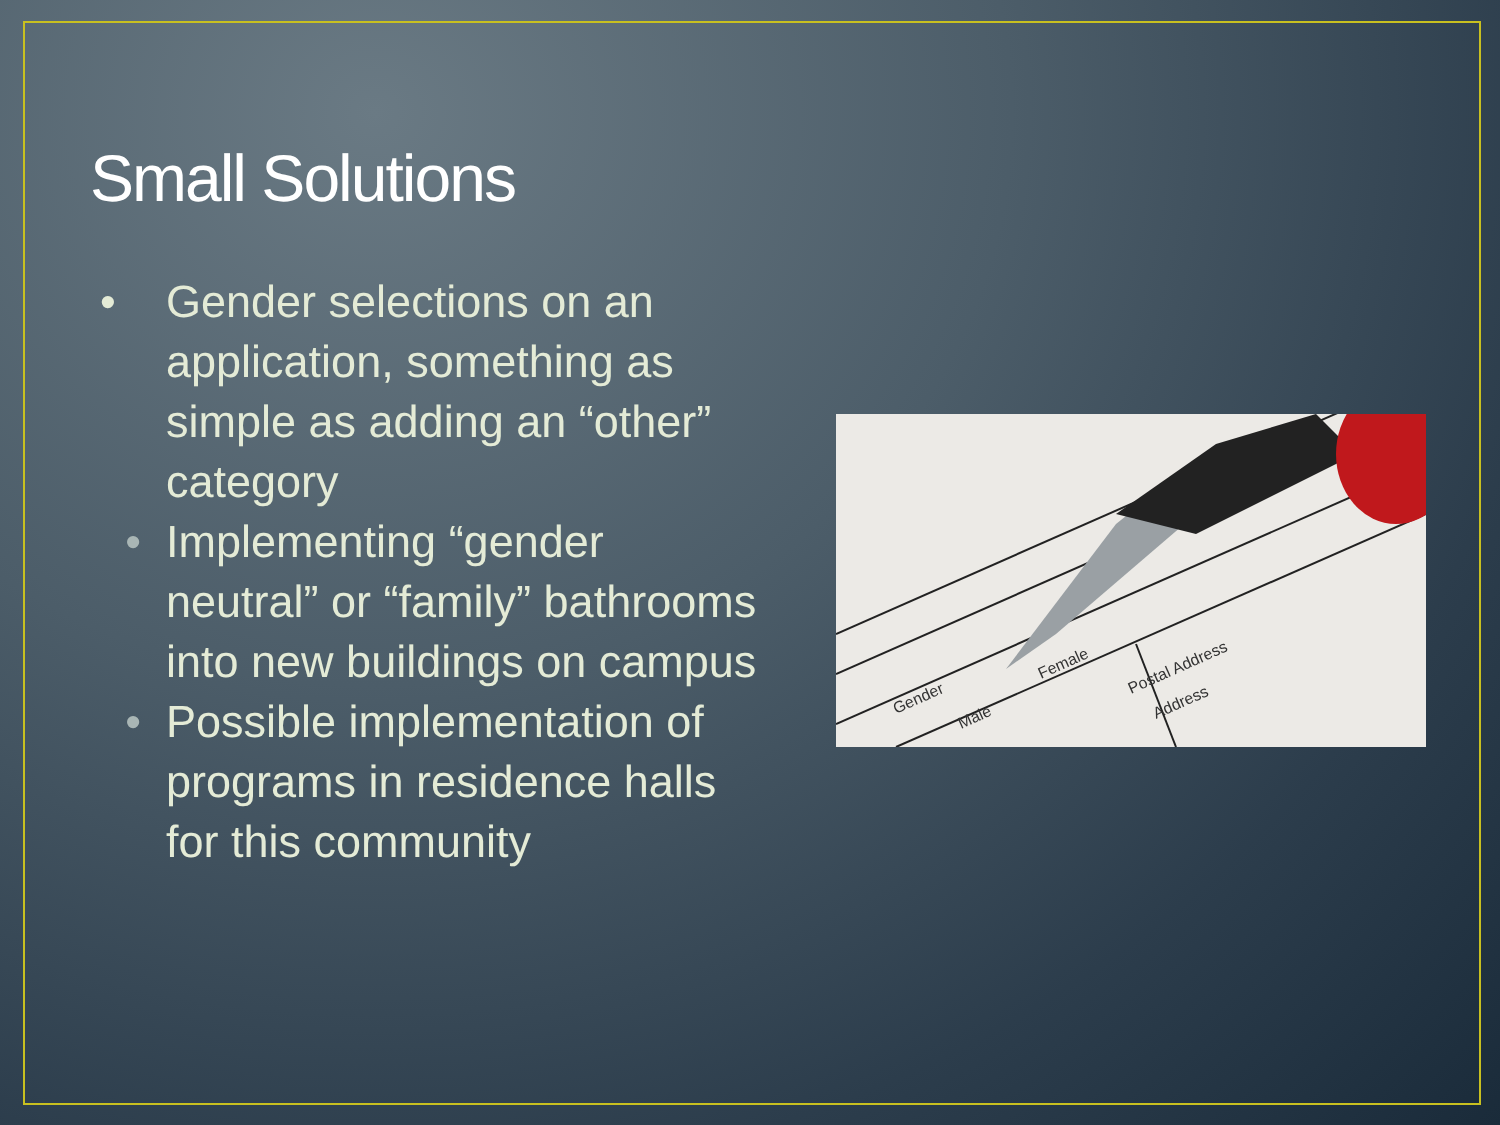Small Solutions
• Gender selections on an application, something as simple as adding an “other” category
• Implementing “gender neutral” or “family” bathrooms into new buildings on campus
• Possible implementation of programs in residence halls for this community
Gender
Male
Female
Postal Address
Address